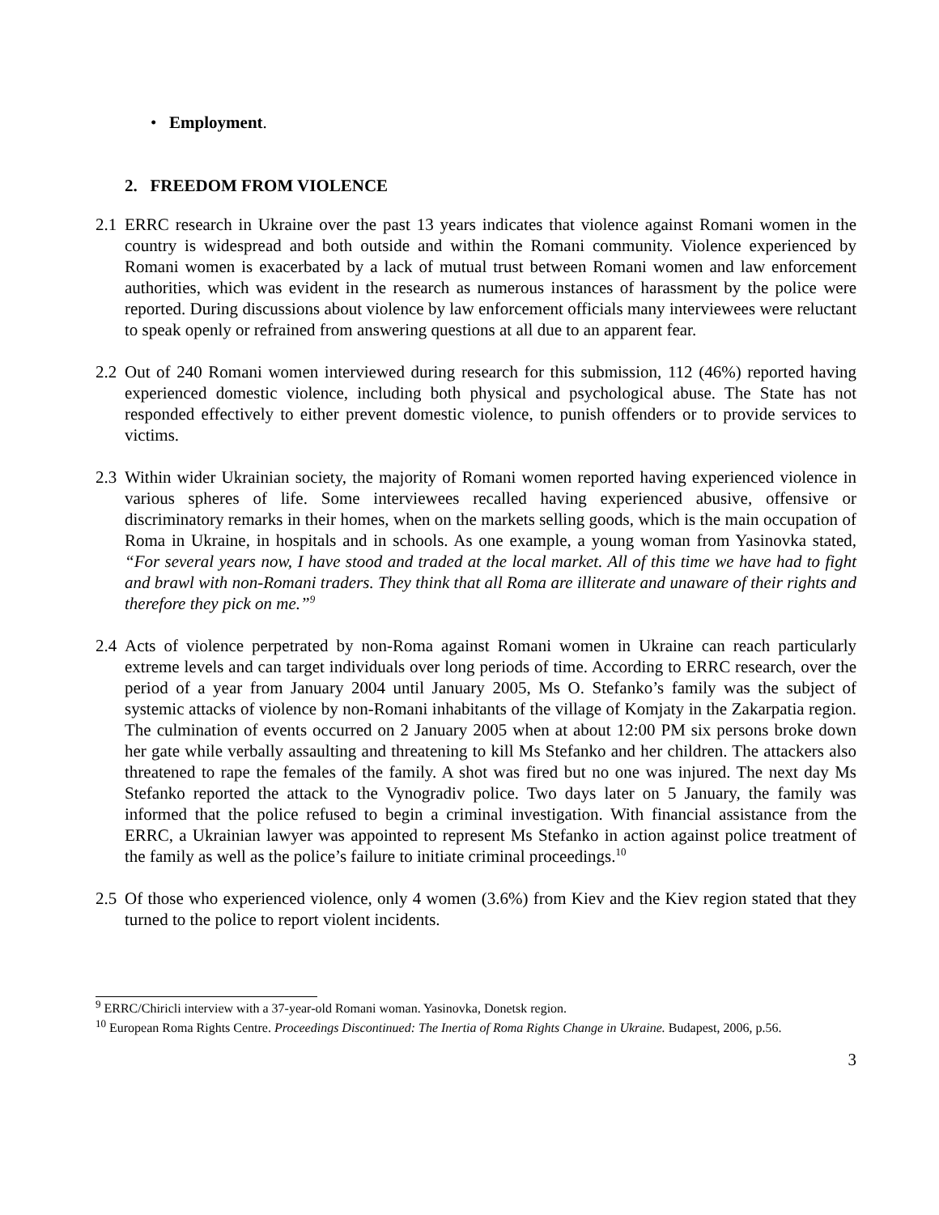• Employment.
2. FREEDOM FROM VIOLENCE
2.1 ERRC research in Ukraine over the past 13 years indicates that violence against Romani women in the country is widespread and both outside and within the Romani community. Violence experienced by Romani women is exacerbated by a lack of mutual trust between Romani women and law enforcement authorities, which was evident in the research as numerous instances of harassment by the police were reported. During discussions about violence by law enforcement officials many interviewees were reluctant to speak openly or refrained from answering questions at all due to an apparent fear.
2.2 Out of 240 Romani women interviewed during research for this submission, 112 (46%) reported having experienced domestic violence, including both physical and psychological abuse. The State has not responded effectively to either prevent domestic violence, to punish offenders or to provide services to victims.
2.3 Within wider Ukrainian society, the majority of Romani women reported having experienced violence in various spheres of life. Some interviewees recalled having experienced abusive, offensive or discriminatory remarks in their homes, when on the markets selling goods, which is the main occupation of Roma in Ukraine, in hospitals and in schools. As one example, a young woman from Yasinovka stated, “For several years now, I have stood and traded at the local market. All of this time we have had to fight and brawl with non-Romani traders. They think that all Roma are illiterate and unaware of their rights and therefore they pick on me.”<sup>9</sup>
2.4 Acts of violence perpetrated by non-Roma against Romani women in Ukraine can reach particularly extreme levels and can target individuals over long periods of time. According to ERRC research, over the period of a year from January 2004 until January 2005, Ms O. Stefanko’s family was the subject of systemic attacks of violence by non-Romani inhabitants of the village of Komjaty in the Zakarpatia region. The culmination of events occurred on 2 January 2005 when at about 12:00 PM six persons broke down her gate while verbally assaulting and threatening to kill Ms Stefanko and her children. The attackers also threatened to rape the females of the family. A shot was fired but no one was injured. The next day Ms Stefanko reported the attack to the Vynogradiv police. Two days later on 5 January, the family was informed that the police refused to begin a criminal investigation. With financial assistance from the ERRC, a Ukrainian lawyer was appointed to represent Ms Stefanko in action against police treatment of the family as well as the police’s failure to initiate criminal proceedings.<sup>10</sup>
2.5 Of those who experienced violence, only 4 women (3.6%) from Kiev and the Kiev region stated that they turned to the police to report violent incidents.
<sup>9</sup> ERRC/Chiricli interview with a 37-year-old Romani woman. Yasinovka, Donetsk region.
<sup>10</sup> European Roma Rights Centre. Proceedings Discontinued: The Inertia of Roma Rights Change in Ukraine. Budapest, 2006, p.56.
3